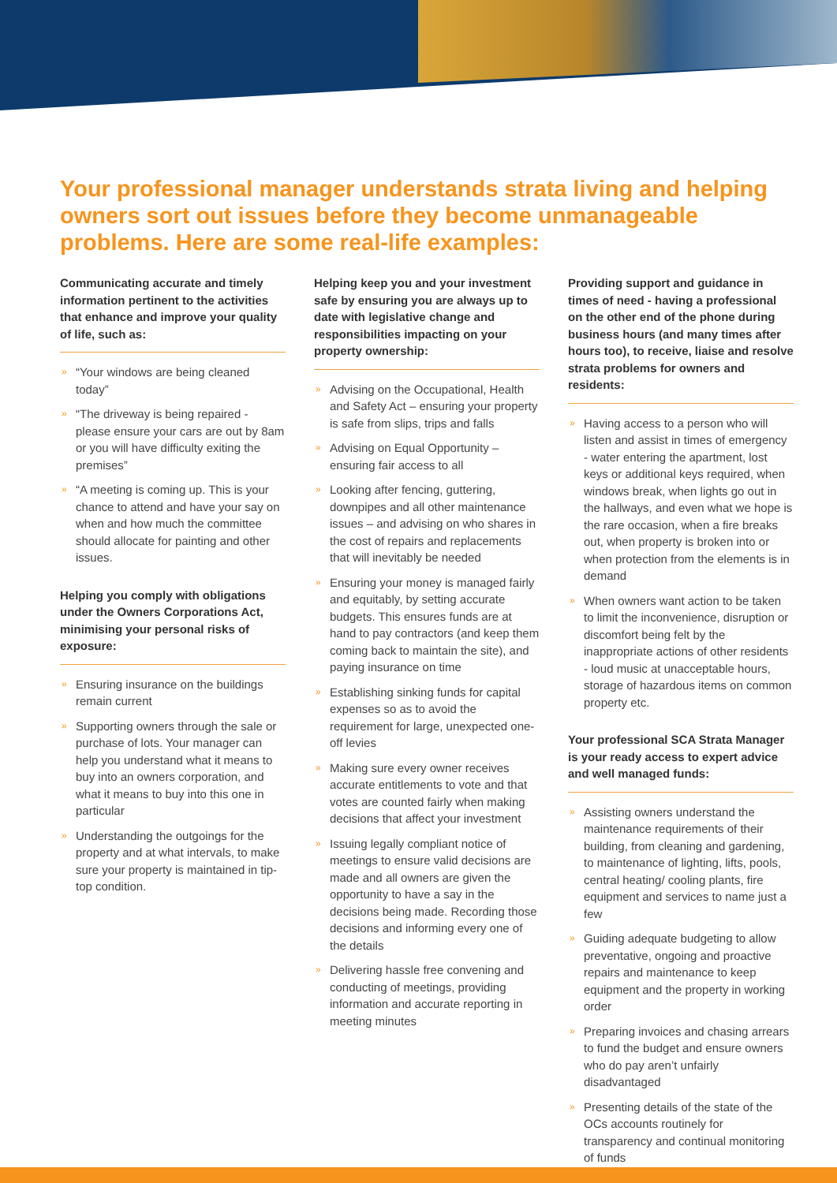Your professional manager understands strata living and helping owners sort out issues before they become unmanageable problems. Here are some real-life examples:
Communicating accurate and timely information pertinent to the activities that enhance and improve your quality of life, such as:
» “Your windows are being cleaned today”
» “The driveway is being repaired - please ensure your cars are out by 8am or you will have difficulty exiting the premises”
» “A meeting is coming up. This is your chance to attend and have your say on when and how much the committee should allocate for painting and other issues.
Helping you comply with obligations under the Owners Corporations Act, minimising your personal risks of exposure:
» Ensuring insurance on the buildings remain current
» Supporting owners through the sale or purchase of lots. Your manager can help you understand what it means to buy into an owners corporation, and what it means to buy into this one in particular
» Understanding the outgoings for the property and at what intervals, to make sure your property is maintained in tip-top condition.
Helping keep you and your investment safe by ensuring you are always up to date with legislative change and responsibilities impacting on your property ownership:
» Advising on the Occupational, Health and Safety Act – ensuring your property is safe from slips, trips and falls
» Advising on Equal Opportunity – ensuring fair access to all
» Looking after fencing, guttering, downpipes and all other maintenance issues – and advising on who shares in the cost of repairs and replacements that will inevitably be needed
» Ensuring your money is managed fairly and equitably, by setting accurate budgets. This ensures funds are at hand to pay contractors (and keep them coming back to maintain the site), and paying insurance on time
» Establishing sinking funds for capital expenses so as to avoid the requirement for large, unexpected one-off levies
» Making sure every owner receives accurate entitlements to vote and that votes are counted fairly when making decisions that affect your investment
» Issuing legally compliant notice of meetings to ensure valid decisions are made and all owners are given the opportunity to have a say in the decisions being made. Recording those decisions and informing every one of the details
» Delivering hassle free convening and conducting of meetings, providing information and accurate reporting in meeting minutes
Providing support and guidance in times of need - having a professional on the other end of the phone during business hours (and many times after hours too), to receive, liaise and resolve strata problems for owners and residents:
» Having access to a person who will listen and assist in times of emergency - water entering the apartment, lost keys or additional keys required, when windows break, when lights go out in the hallways, and even what we hope is the rare occasion, when a fire breaks out, when property is broken into or when protection from the elements is in demand
» When owners want action to be taken to limit the inconvenience, disruption or discomfort being felt by the inappropriate actions of other residents - loud music at unacceptable hours, storage of hazardous items on common property etc.
Your professional SCA Strata Manager is your ready access to expert advice and well managed funds:
» Assisting owners understand the maintenance requirements of their building, from cleaning and gardening, to maintenance of lighting, lifts, pools, central heating/ cooling plants, fire equipment and services to name just a few
» Guiding adequate budgeting to allow preventative, ongoing and proactive repairs and maintenance to keep equipment and the property in working order
» Preparing invoices and chasing arrears to fund the budget and ensure owners who do pay aren’t unfairly disadvantaged
» Presenting details of the state of the OCs accounts routinely for transparency and continual monitoring of funds